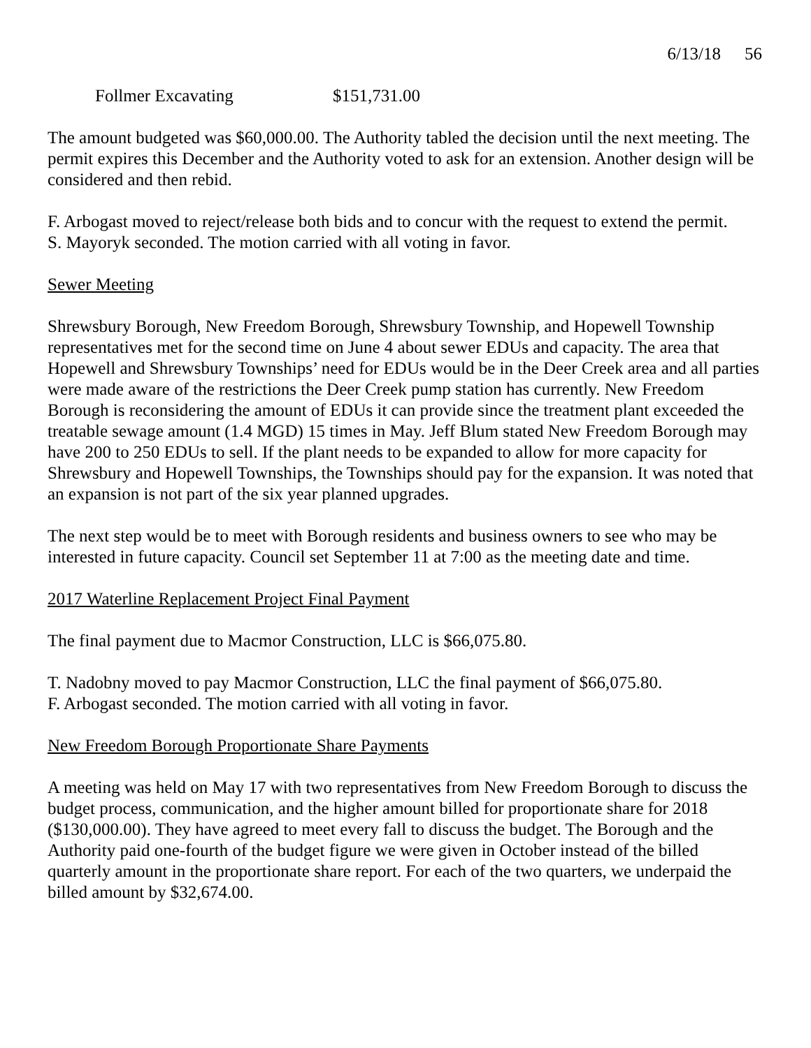6/13/18 56
Follmer Excavating $151,731.00
The amount budgeted was $60,000.00. The Authority tabled the decision until the next meeting. The permit expires this December and the Authority voted to ask for an extension. Another design will be considered and then rebid.
F. Arbogast moved to reject/release both bids and to concur with the request to extend the permit.
S. Mayoryk seconded. The motion carried with all voting in favor.
Sewer Meeting
Shrewsbury Borough, New Freedom Borough, Shrewsbury Township, and Hopewell Township representatives met for the second time on June 4 about sewer EDUs and capacity. The area that Hopewell and Shrewsbury Townships’ need for EDUs would be in the Deer Creek area and all parties were made aware of the restrictions the Deer Creek pump station has currently. New Freedom Borough is reconsidering the amount of EDUs it can provide since the treatment plant exceeded the treatable sewage amount (1.4 MGD) 15 times in May. Jeff Blum stated New Freedom Borough may have 200 to 250 EDUs to sell. If the plant needs to be expanded to allow for more capacity for Shrewsbury and Hopewell Townships, the Townships should pay for the expansion. It was noted that an expansion is not part of the six year planned upgrades.
The next step would be to meet with Borough residents and business owners to see who may be interested in future capacity. Council set September 11 at 7:00 as the meeting date and time.
2017 Waterline Replacement Project Final Payment
The final payment due to Macmor Construction, LLC is $66,075.80.
T. Nadobny moved to pay Macmor Construction, LLC the final payment of $66,075.80.
F. Arbogast seconded. The motion carried with all voting in favor.
New Freedom Borough Proportionate Share Payments
A meeting was held on May 17 with two representatives from New Freedom Borough to discuss the budget process, communication, and the higher amount billed for proportionate share for 2018 ($130,000.00). They have agreed to meet every fall to discuss the budget. The Borough and the Authority paid one-fourth of the budget figure we were given in October instead of the billed quarterly amount in the proportionate share report. For each of the two quarters, we underpaid the billed amount by $32,674.00.